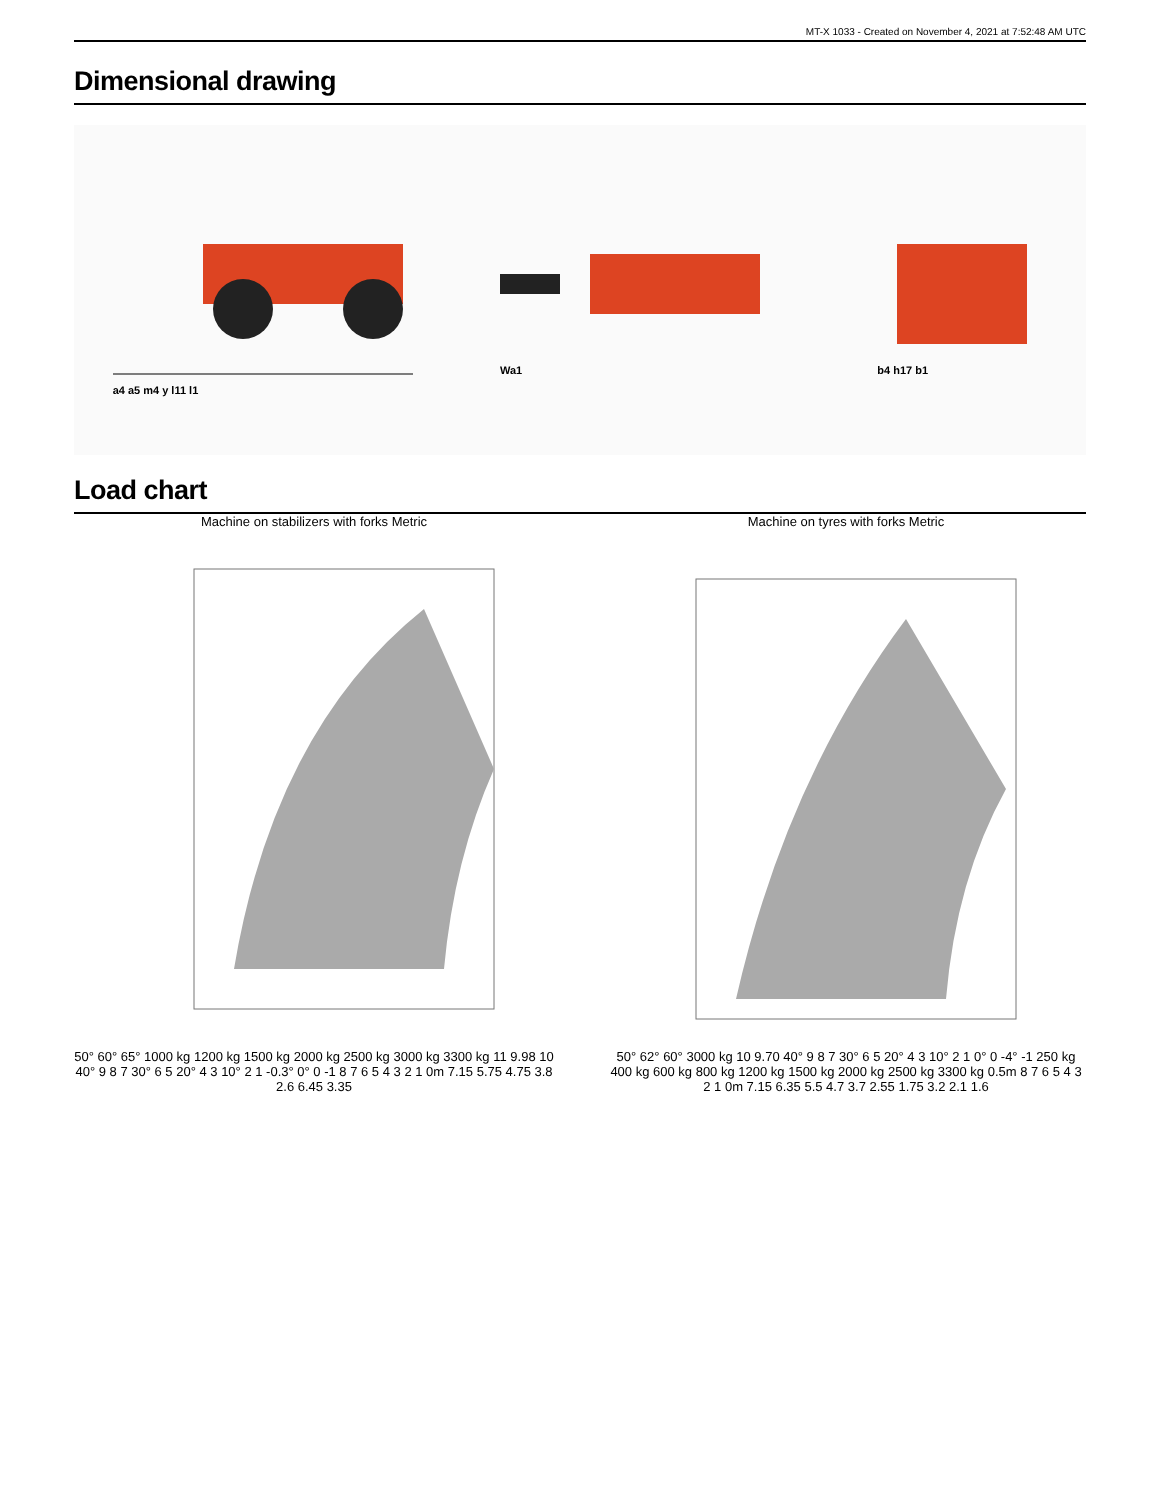MT-X 1033 - Created on November 4, 2021 at 7:52:48 AM UTC
Dimensional drawing
a4 a5 m4 y l11 l1 Wa1 b4 h17 b1
Load chart
Machine on stabilizers with forks Metric
50° 60° 65° 1000 kg 1200 kg 1500 kg 2000 kg 2500 kg 3000 kg 3300 kg 11 9.98 10 40° 9 8 7 30° 6 5 20° 4 3 10° 2 1 -0.3° 0° 0 -1 8 7 6 5 4 3 2 1 0m 7.15 5.75 4.75 3.8 2.6 6.45 3.35
Machine on tyres with forks Metric
50° 62° 60° 3000 kg 10 9.70 40° 9 8 7 30° 6 5 20° 4 3 10° 2 1 0° 0 -4° -1 250 kg 400 kg 600 kg 800 kg 1200 kg 1500 kg 2000 kg 2500 kg 3300 kg 0.5m 8 7 6 5 4 3 2 1 0m 7.15 6.35 5.5 4.7 3.7 2.55 1.75 3.2 2.1 1.6